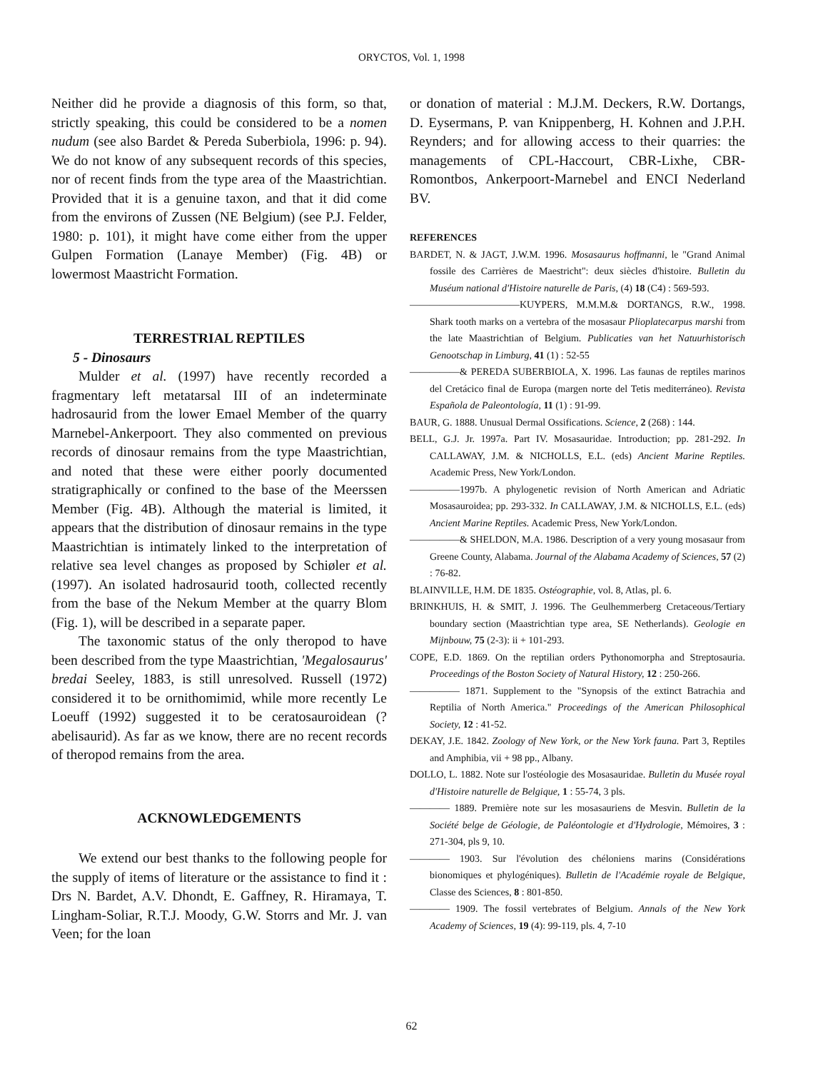ORYCTOS, Vol. 1, 1998
Neither did he provide a diagnosis of this form, so that, strictly speaking, this could be considered to be a nomen nudum (see also Bardet & Pereda Suberbiola, 1996: p. 94). We do not know of any subsequent records of this species, nor of recent finds from the type area of the Maastrichtian. Provided that it is a genuine taxon, and that it did come from the environs of Zussen (NE Belgium) (see P.J. Felder, 1980: p. 101), it might have come either from the upper Gulpen Formation (Lanaye Member) (Fig. 4B) or lowermost Maastricht Formation.
TERRESTRIAL REPTILES
5 - Dinosaurs
Mulder et al. (1997) have recently recorded a fragmentary left metatarsal III of an indeterminate hadrosaurid from the lower Emael Member of the quarry Marnebel-Ankerpoort. They also commented on previous records of dinosaur remains from the type Maastrichtian, and noted that these were either poorly documented stratigraphically or confined to the base of the Meerssen Member (Fig. 4B). Although the material is limited, it appears that the distribution of dinosaur remains in the type Maastrichtian is intimately linked to the interpretation of relative sea level changes as proposed by Schiøler et al. (1997). An isolated hadrosaurid tooth, collected recently from the base of the Nekum Member at the quarry Blom (Fig. 1), will be described in a separate paper.
The taxonomic status of the only theropod to have been described from the type Maastrichtian, 'Megalosaurus' bredai Seeley, 1883, is still unresolved. Russell (1972) considered it to be ornithomimid, while more recently Le Loeuff (1992) suggested it to be ceratosauroidean (? abelisaurid). As far as we know, there are no recent records of theropod remains from the area.
ACKNOWLEDGEMENTS
We extend our best thanks to the following people for the supply of items of literature or the assistance to find it : Drs N. Bardet, A.V. Dhondt, E. Gaffney, R. Hiramaya, T. Lingham-Soliar, R.T.J. Moody, G.W. Storrs and Mr. J. van Veen; for the loan
or donation of material : M.J.M. Deckers, R.W. Dortangs, D. Eysermans, P. van Knippenberg, H. Kohnen and J.P.H. Reynders; and for allowing access to their quarries: the managements of CPL-Haccourt, CBR-Lixhe, CBR-Romontbos, Ankerpoort-Marnebel and ENCI Nederland BV.
REFERENCES
BARDET, N. & JAGT, J.W.M. 1996. Mosasaurus hoffmanni, le "Grand Animal fossile des Carrières de Maestricht": deux siècles d'histoire. Bulletin du Muséum national d'Histoire naturelle de Paris, (4) 18 (C4) : 569-593.
———————————KUYPERS, M.M.M.& DORTANGS, R.W., 1998. Shark tooth marks on a vertebra of the mosasaur Plioplatecarpus marshi from the late Maastrichtian of Belgium. Publicaties van het Natuurhistorisch Genootschap in Limburg, 41 (1) : 52-55
—————& PEREDA SUBERBIOLA, X. 1996. Las faunas de reptiles marinos del Cretácico final de Europa (margen norte del Tetis mediterráneo). Revista Española de Paleontología, 11 (1) : 91-99.
BAUR, G. 1888. Unusual Dermal Ossifications. Science, 2 (268) : 144.
BELL, G.J. Jr. 1997a. Part IV. Mosasauridae. Introduction; pp. 281-292. In CALLAWAY, J.M. & NICHOLLS, E.L. (eds) Ancient Marine Reptiles. Academic Press, New York/London.
—————1997b. A phylogenetic revision of North American and Adriatic Mosasauroidea; pp. 293-332. In CALLAWAY, J.M. & NICHOLLS, E.L. (eds) Ancient Marine Reptiles. Academic Press, New York/London.
—————& SHELDON, M.A. 1986. Description of a very young mosasaur from Greene County, Alabama. Journal of the Alabama Academy of Sciences, 57 (2) : 76-82.
BLAINVILLE, H.M. DE 1835. Ostéographie, vol. 8, Atlas, pl. 6.
BRINKHUIS, H. & SMIT, J. 1996. The Geulhemmerberg Cretaceous/Tertiary boundary section (Maastrichtian type area, SE Netherlands). Geologie en Mijnbouw, 75 (2-3): ii + 101-293.
COPE, E.D. 1869. On the reptilian orders Pythonomorpha and Streptosauria. Proceedings of the Boston Society of Natural History, 12 : 250-266.
————— 1871. Supplement to the "Synopsis of the extinct Batrachia and Reptilia of North America." Proceedings of the American Philosophical Society, 12 : 41-52.
DEKAY, J.E. 1842. Zoology of New York, or the New York fauna. Part 3, Reptiles and Amphibia, vii + 98 pp., Albany.
DOLLO, L. 1882. Note sur l'ostéologie des Mosasauridae. Bulletin du Musée royal d'Histoire naturelle de Belgique, 1 : 55-74, 3 pls.
———— 1889. Première note sur les mosasauriens de Mesvin. Bulletin de la Société belge de Géologie, de Paléontologie et d'Hydrologie, Mémoires, 3 : 271-304, pls 9, 10.
———— 1903. Sur l'évolution des chéloniens marins (Considérations bionomiques et phylogéniques). Bulletin de l'Académie royale de Belgique, Classe des Sciences, 8 : 801-850.
———— 1909. The fossil vertebrates of Belgium. Annals of the New York Academy of Sciences, 19 (4): 99-119, pls. 4, 7-10
62